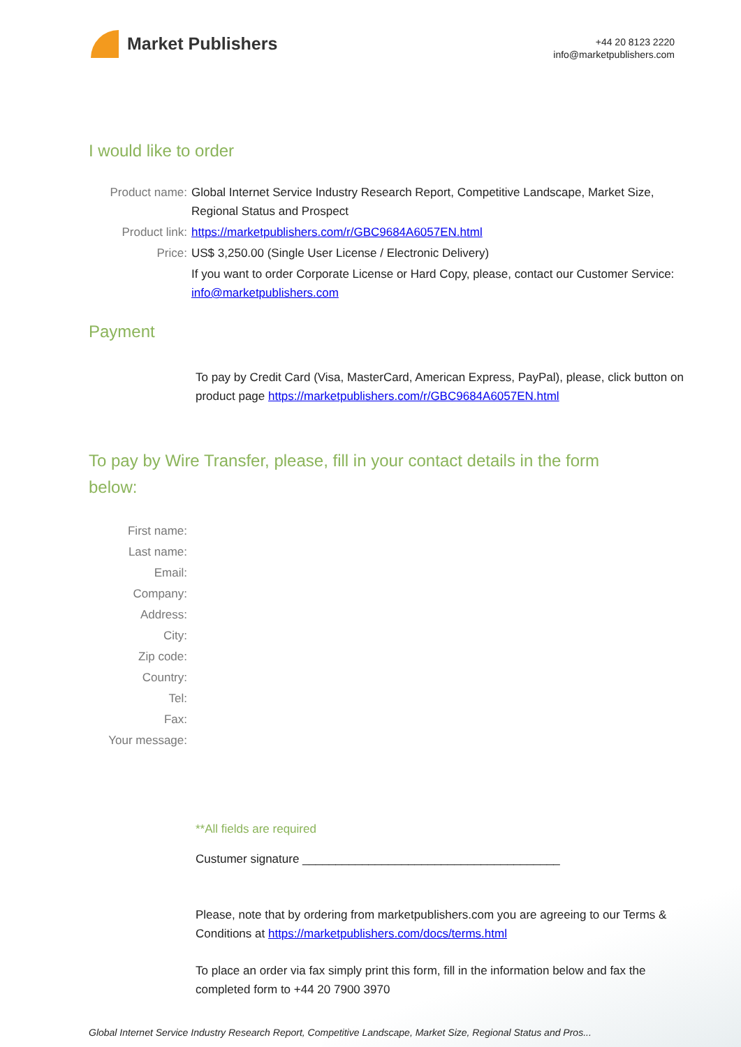Market Publishers
+44 20 8123 2220
info@marketpublishers.com
I would like to order
Product name: Global Internet Service Industry Research Report, Competitive Landscape, Market Size, Regional Status and Prospect
Product link: https://marketpublishers.com/r/GBC9684A6057EN.html
Price: US$ 3,250.00 (Single User License / Electronic Delivery)
If you want to order Corporate License or Hard Copy, please, contact our Customer Service:
info@marketpublishers.com
Payment
To pay by Credit Card (Visa, MasterCard, American Express, PayPal), please, click button on product page https://marketpublishers.com/r/GBC9684A6057EN.html
To pay by Wire Transfer, please, fill in your contact details in the form below:
First name:
Last name:
Email:
Company:
Address:
City:
Zip code:
Country:
Tel:
Fax:
Your message:
**All fields are required
Custumer signature _______________________________________
Please, note that by ordering from marketpublishers.com you are agreeing to our Terms & Conditions at https://marketpublishers.com/docs/terms.html
To place an order via fax simply print this form, fill in the information below and fax the completed form to +44 20 7900 3970
Global Internet Service Industry Research Report, Competitive Landscape, Market Size, Regional Status and Pros...